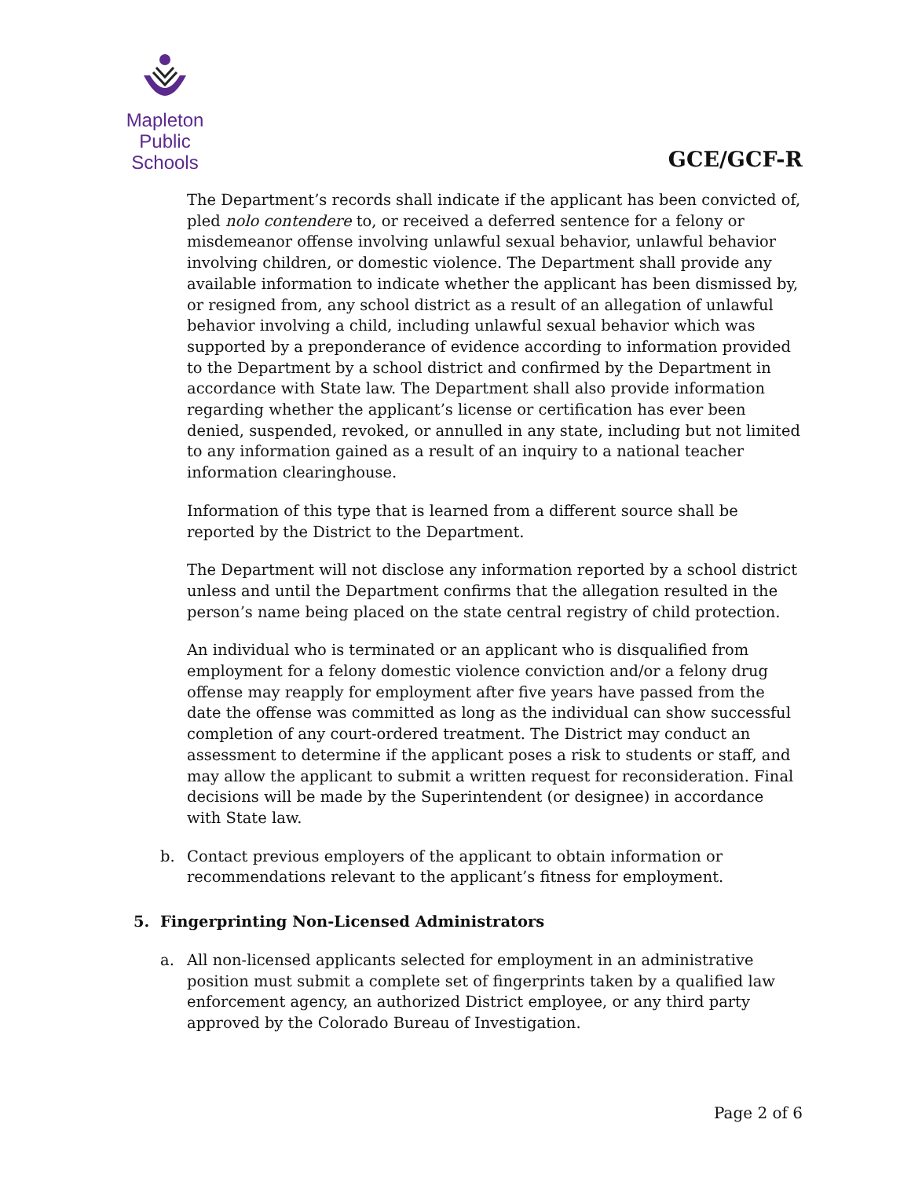Mapleton
Public Schools
GCE/GCF-R
The Department’s records shall indicate if the applicant has been convicted of, pled nolo contendere to, or received a deferred sentence for a felony or misdemeanor offense involving unlawful sexual behavior, unlawful behavior involving children, or domestic violence. The Department shall provide any available information to indicate whether the applicant has been dismissed by, or resigned from, any school district as a result of an allegation of unlawful behavior involving a child, including unlawful sexual behavior which was supported by a preponderance of evidence according to information provided to the Department by a school district and confirmed by the Department in accordance with State law. The Department shall also provide information regarding whether the applicant’s license or certification has ever been denied, suspended, revoked, or annulled in any state, including but not limited to any information gained as a result of an inquiry to a national teacher information clearinghouse.
Information of this type that is learned from a different source shall be reported by the District to the Department.
The Department will not disclose any information reported by a school district unless and until the Department confirms that the allegation resulted in the person’s name being placed on the state central registry of child protection.
An individual who is terminated or an applicant who is disqualified from employment for a felony domestic violence conviction and/or a felony drug offense may reapply for employment after five years have passed from the date the offense was committed as long as the individual can show successful completion of any court-ordered treatment. The District may conduct an assessment to determine if the applicant poses a risk to students or staff, and may allow the applicant to submit a written request for reconsideration. Final decisions will be made by the Superintendent (or designee) in accordance with State law.
b. Contact previous employers of the applicant to obtain information or recommendations relevant to the applicant’s fitness for employment.
5. Fingerprinting Non-Licensed Administrators
a. All non-licensed applicants selected for employment in an administrative position must submit a complete set of fingerprints taken by a qualified law enforcement agency, an authorized District employee, or any third party approved by the Colorado Bureau of Investigation.
Page 2 of 6